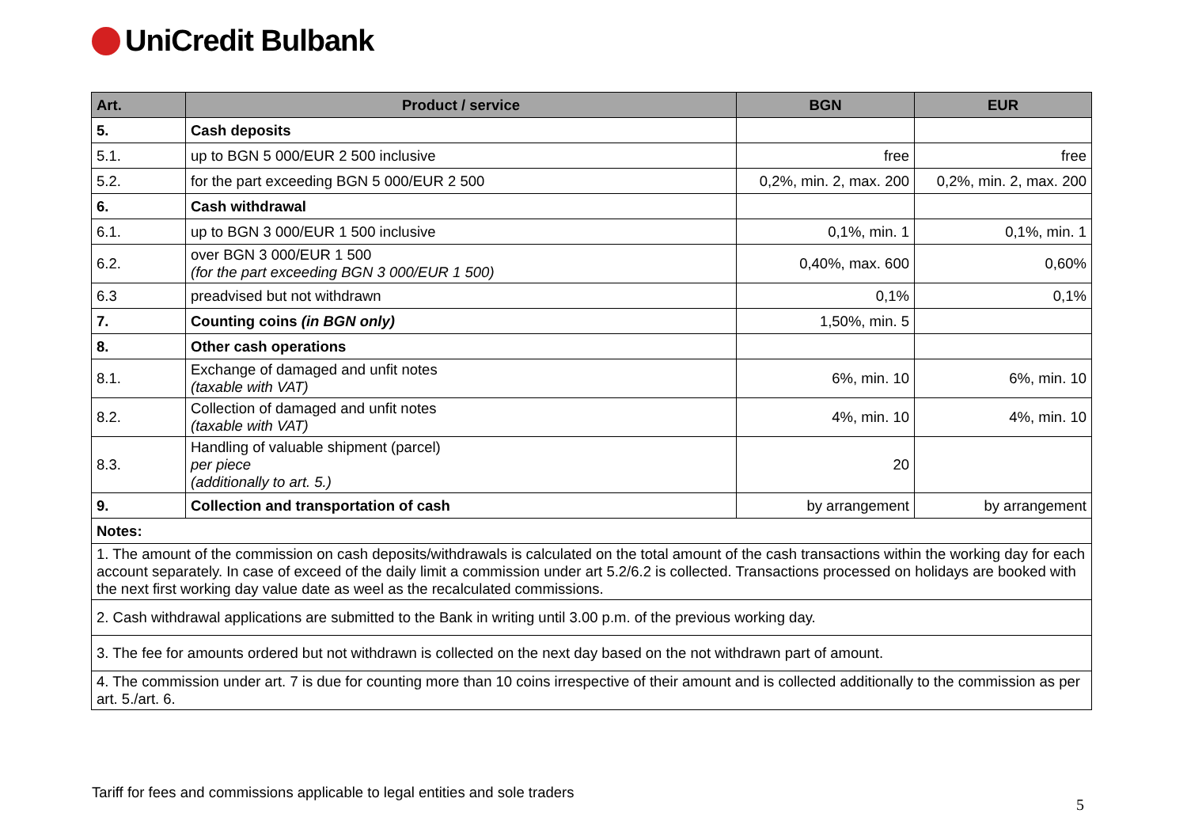UniCredit Bulbank
| Art. | Product / service | BGN | EUR |
| --- | --- | --- | --- |
| 5. | Cash deposits | | |
| 5.1. | up to BGN 5 000/EUR 2 500 inclusive | free | free |
| 5.2. | for the part exceeding BGN 5 000/EUR 2 500 | 0,2%, min. 2, max. 200 | 0,2%, min. 2, max. 200 |
| 6. | Cash withdrawal | | |
| 6.1. | up to BGN 3 000/EUR 1 500 inclusive | 0,1%, min. 1 | 0,1%, min. 1 |
| 6.2. | over BGN 3 000/EUR 1 500 (for the part exceeding BGN 3 000/EUR 1 500) | 0,40%, max. 600 | 0,60% |
| 6.3 | preadvised but not withdrawn | 0,1% | 0,1% |
| 7. | Counting coins (in BGN only) | 1,50%, min. 5 | |
| 8. | Other cash operations | | |
| 8.1. | Exchange of damaged and unfit notes (taxable with VAT) | 6%, min. 10 | 6%, min. 10 |
| 8.2. | Collection of damaged and unfit notes (taxable with VAT) | 4%, min. 10 | 4%, min. 10 |
| 8.3. | Handling of valuable shipment (parcel) per piece (additionally to art. 5.) | 20 | |
| 9. | Collection and transportation of cash | by arrangement | by arrangement |
| Notes: | | | |
| 1. The amount of the commission on cash deposits/withdrawals is calculated on the total amount of the cash transactions within the working day for each account separately. In case of exceed of the daily limit a commission under art 5.2/6.2 is collected. Transactions processed on holidays are booked with the next first working day value date as weel as the recalculated commissions. | | | |
| 2. Cash withdrawal applications are submitted to the Bank in writing until 3.00 p.m. of the previous working day. | | | |
| 3. The fee for amounts ordered but not withdrawn is collected on the next day based on the not withdrawn part of amount. | | | |
| 4. The commission under art. 7 is due for counting more than 10 coins irrespective of their amount and is collected additionally to the commission as per art. 5./art. 6. | | | |
Tariff for fees and commissions applicable to legal entities and sole traders
5